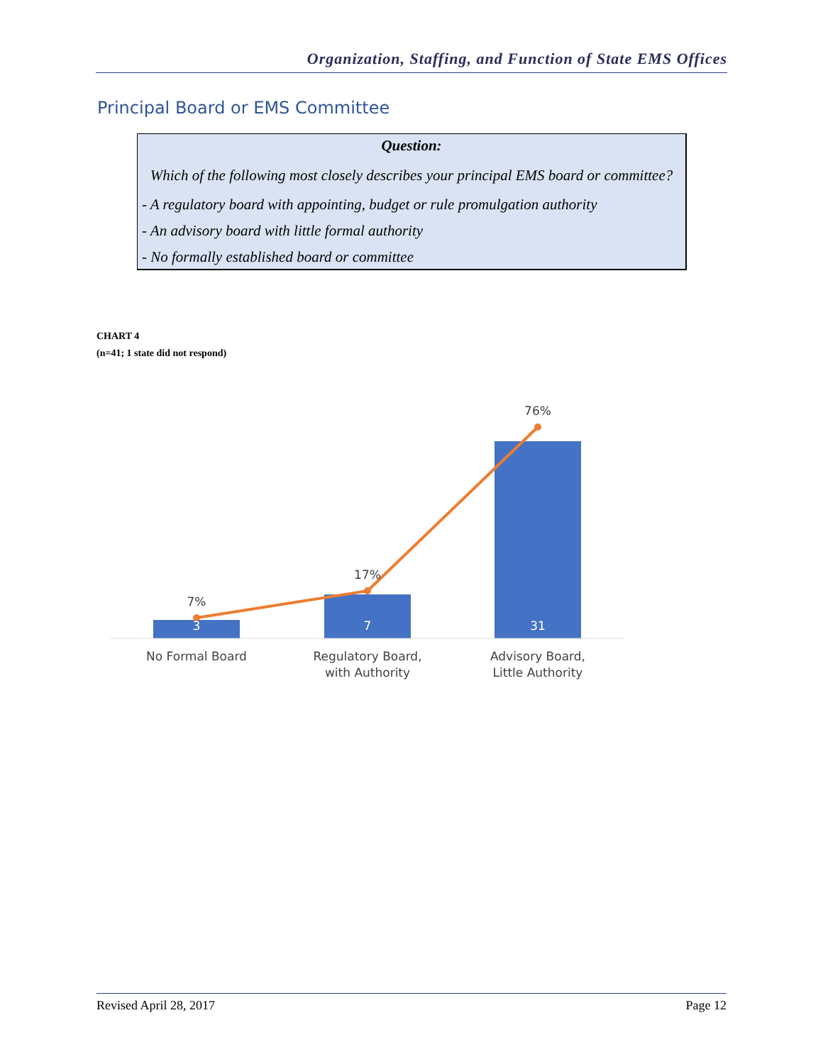Organization, Staffing, and Function of State EMS Offices
Principal Board or EMS Committee
Question:
Which of the following most closely describes your principal EMS board or committee?
- A regulatory board with appointing, budget or rule promulgation authority
- An advisory board with little formal authority
- No formally established board or committee
CHART 4
(n=41; 1 state did not respond)
3
7
31
7%
17%
76%
No Formal Board
Regulatory Board,
with Authority
Advisory Board,
Little Authority
Revised April 28, 2017 Page 12